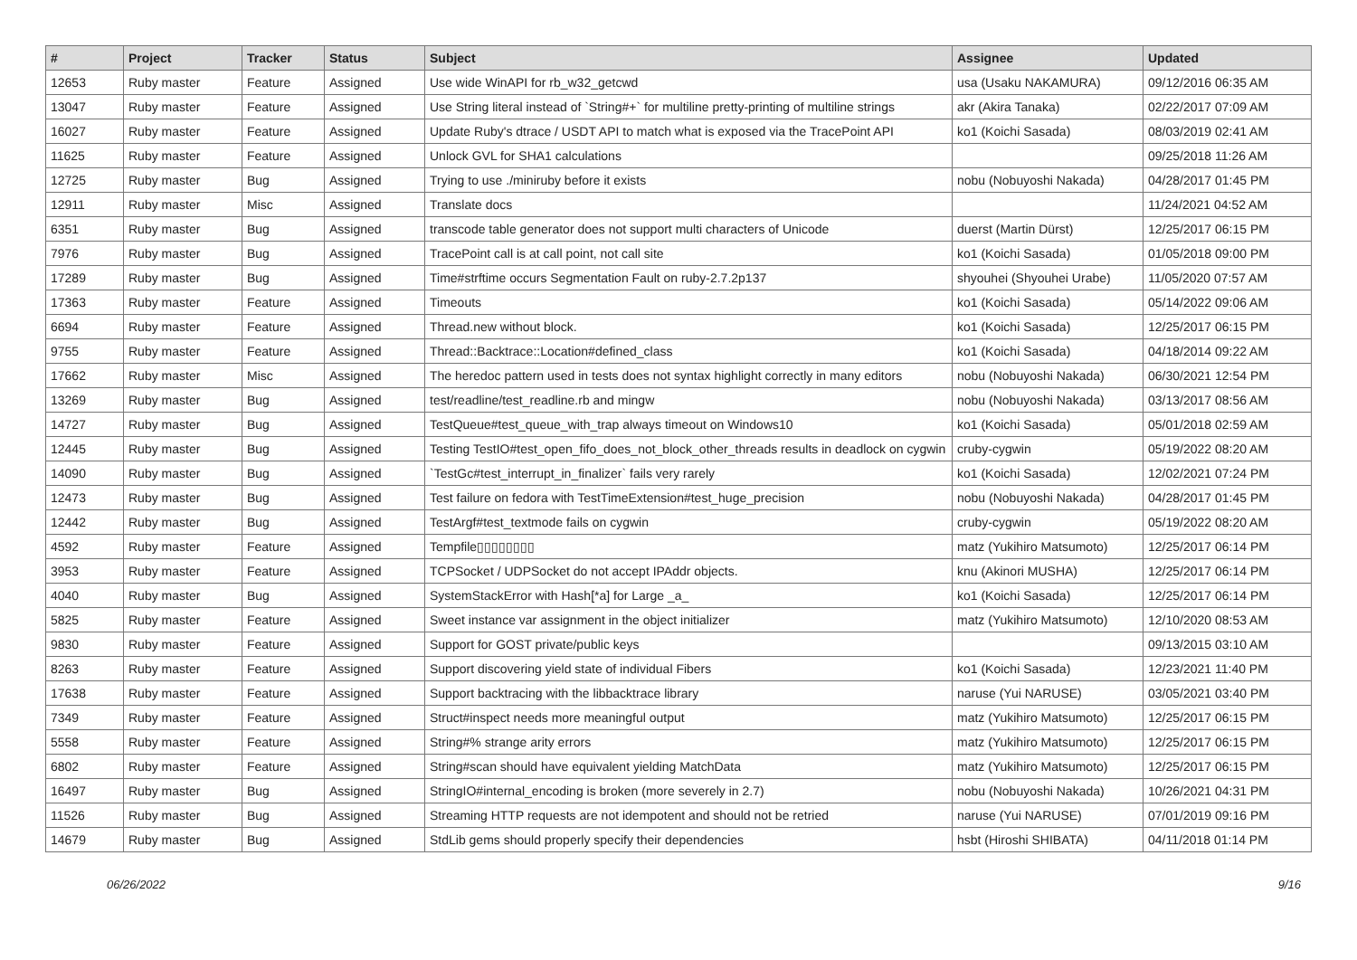| # | Project | Tracker | Status | Subject | Assignee | Updated |
| --- | --- | --- | --- | --- | --- | --- |
| 12653 | Ruby master | Feature | Assigned | Use wide WinAPI for rb_w32_getcwd | usa (Usaku NAKAMURA) | 09/12/2016 06:35 AM |
| 13047 | Ruby master | Feature | Assigned | Use String literal instead of `String#+` for multiline pretty-printing of multiline strings | akr (Akira Tanaka) | 02/22/2017 07:09 AM |
| 16027 | Ruby master | Feature | Assigned | Update Ruby's dtrace / USDT API to match what is exposed via the TracePoint API | ko1 (Koichi Sasada) | 08/03/2019 02:41 AM |
| 11625 | Ruby master | Feature | Assigned | Unlock GVL for SHA1 calculations | | 09/25/2018 11:26 AM |
| 12725 | Ruby master | Bug | Assigned | Trying to use ./miniruby before it exists | nobu (Nobuyoshi Nakada) | 04/28/2017 01:45 PM |
| 12911 | Ruby master | Misc | Assigned | Translate docs | | 11/24/2021 04:52 AM |
| 6351 | Ruby master | Bug | Assigned | transcode table generator does not support multi characters of Unicode | duerst (Martin Dürst) | 12/25/2017 06:15 PM |
| 7976 | Ruby master | Bug | Assigned | TracePoint call is at call point, not call site | ko1 (Koichi Sasada) | 01/05/2018 09:00 PM |
| 17289 | Ruby master | Bug | Assigned | Time#strftime occurs Segmentation Fault on ruby-2.7.2p137 | shyouhei (Shyouhei Urabe) | 11/05/2020 07:57 AM |
| 17363 | Ruby master | Feature | Assigned | Timeouts | ko1 (Koichi Sasada) | 05/14/2022 09:06 AM |
| 6694 | Ruby master | Feature | Assigned | Thread.new without block. | ko1 (Koichi Sasada) | 12/25/2017 06:15 PM |
| 9755 | Ruby master | Feature | Assigned | Thread::Backtrace::Location#defined_class | ko1 (Koichi Sasada) | 04/18/2014 09:22 AM |
| 17662 | Ruby master | Misc | Assigned | The heredoc pattern used in tests does not syntax highlight correctly in many editors | nobu (Nobuyoshi Nakada) | 06/30/2021 12:54 PM |
| 13269 | Ruby master | Bug | Assigned | test/readline/test_readline.rb and mingw | nobu (Nobuyoshi Nakada) | 03/13/2017 08:56 AM |
| 14727 | Ruby master | Bug | Assigned | TestQueue#test_queue_with_trap always timeout on Windows10 | ko1 (Koichi Sasada) | 05/01/2018 02:59 AM |
| 12445 | Ruby master | Bug | Assigned | Testing TestIO#test_open_fifo_does_not_block_other_threads results in deadlock on cygwin | cruby-cygwin | 05/19/2022 08:20 AM |
| 14090 | Ruby master | Bug | Assigned | `TestGc#test_interrupt_in_finalizer` fails very rarely | ko1 (Koichi Sasada) | 12/02/2021 07:24 PM |
| 12473 | Ruby master | Bug | Assigned | Test failure on fedora with TestTimeExtension#test_huge_precision | nobu (Nobuyoshi Nakada) | 04/28/2017 01:45 PM |
| 12442 | Ruby master | Bug | Assigned | TestArgf#test_textmode fails on cygwin | cruby-cygwin | 05/19/2022 08:20 AM |
| 4592 | Ruby master | Feature | Assigned | Tempfile▯▯▯▯▯▯▯▯ | matz (Yukihiro Matsumoto) | 12/25/2017 06:14 PM |
| 3953 | Ruby master | Feature | Assigned | TCPSocket / UDPSocket do not accept IPAddr objects. | knu (Akinori MUSHA) | 12/25/2017 06:14 PM |
| 4040 | Ruby master | Bug | Assigned | SystemStackError with Hash[*a] for Large _a_ | ko1 (Koichi Sasada) | 12/25/2017 06:14 PM |
| 5825 | Ruby master | Feature | Assigned | Sweet instance var assignment in the object initializer | matz (Yukihiro Matsumoto) | 12/10/2020 08:53 AM |
| 9830 | Ruby master | Feature | Assigned | Support for GOST private/public keys | | 09/13/2015 03:10 AM |
| 8263 | Ruby master | Feature | Assigned | Support discovering yield state of individual Fibers | ko1 (Koichi Sasada) | 12/23/2021 11:40 PM |
| 17638 | Ruby master | Feature | Assigned | Support backtracing with the libbacktrace library | naruse (Yui NARUSE) | 03/05/2021 03:40 PM |
| 7349 | Ruby master | Feature | Assigned | Struct#inspect needs more meaningful output | matz (Yukihiro Matsumoto) | 12/25/2017 06:15 PM |
| 5558 | Ruby master | Feature | Assigned | String#% strange arity errors | matz (Yukihiro Matsumoto) | 12/25/2017 06:15 PM |
| 6802 | Ruby master | Feature | Assigned | String#scan should have equivalent yielding MatchData | matz (Yukihiro Matsumoto) | 12/25/2017 06:15 PM |
| 16497 | Ruby master | Bug | Assigned | StringIO#internal_encoding is broken (more severely in 2.7) | nobu (Nobuyoshi Nakada) | 10/26/2021 04:31 PM |
| 11526 | Ruby master | Bug | Assigned | Streaming HTTP requests are not idempotent and should not be retried | naruse (Yui NARUSE) | 07/01/2019 09:16 PM |
| 14679 | Ruby master | Bug | Assigned | StdLib gems should properly specify their dependencies | hsbt (Hiroshi SHIBATA) | 04/11/2018 01:14 PM |
06/26/2022 9/16